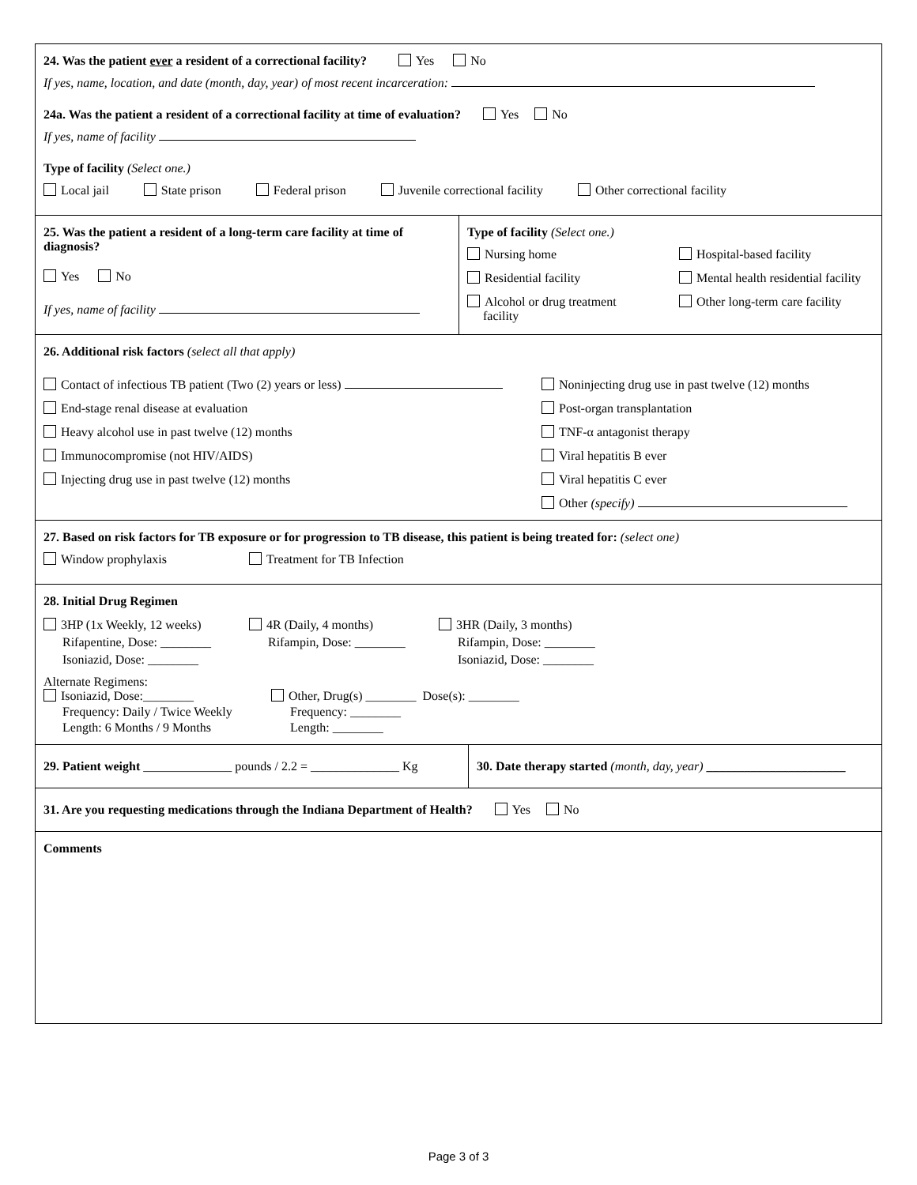24. Was the patient ever a resident of a correctional facility? Yes No
If yes, name, location, and date (month, day, year) of most recent incarceration:
24a. Was the patient a resident of a correctional facility at time of evaluation? Yes No
If yes, name of facility
Type of facility (Select one.)
Local jail State prison Federal prison Juvenile correctional facility Other correctional facility
25. Was the patient a resident of a long-term care facility at time of diagnosis?
Yes No
If yes, name of facility
Type of facility (Select one.)
Nursing home
Hospital-based facility
Residential facility
Mental health residential facility
Alcohol or drug treatment
facility
Other long-term care facility
26. Additional risk factors (select all that apply)
Contact of infectious TB patient (Two (2) years or less)
Noninjecting drug use in past twelve (12) months
End-stage renal disease at evaluation
Post-organ transplantation
Heavy alcohol use in past twelve (12) months
TNF-α antagonist therapy
Immunocompromise (not HIV/AIDS)
Viral hepatitis B ever
Injecting drug use in past twelve (12) months
Viral hepatitis C ever
Other (specify)
27. Based on risk factors for TB exposure or for progression to TB disease, this patient is being treated for: (select one)
Window prophylaxis Treatment for TB Infection
28. Initial Drug Regimen
3HP (1x Weekly, 12 weeks)
4R (Daily, 4 months)
3HR (Daily, 3 months)
Rifapentine, Dose: ________
Rifampin, Dose: ________
Rifampin, Dose: ________
Isoniazid, Dose: ________
Isoniazid, Dose: ________
Alternate Regimens:
Isoniazid, Dose:________
Other, Drug(s) ________ Dose(s): ________
Frequency: Daily / Twice Weekly
Frequency: ________
Length: 6 Months / 9 Months
Length: ________
29. Patient weight ______________ pounds / 2.2 = ______________ Kg
30. Date therapy started (month, day, year) ______________________
31. Are you requesting medications through the Indiana Department of Health? Yes No
Comments
Page 3 of 3